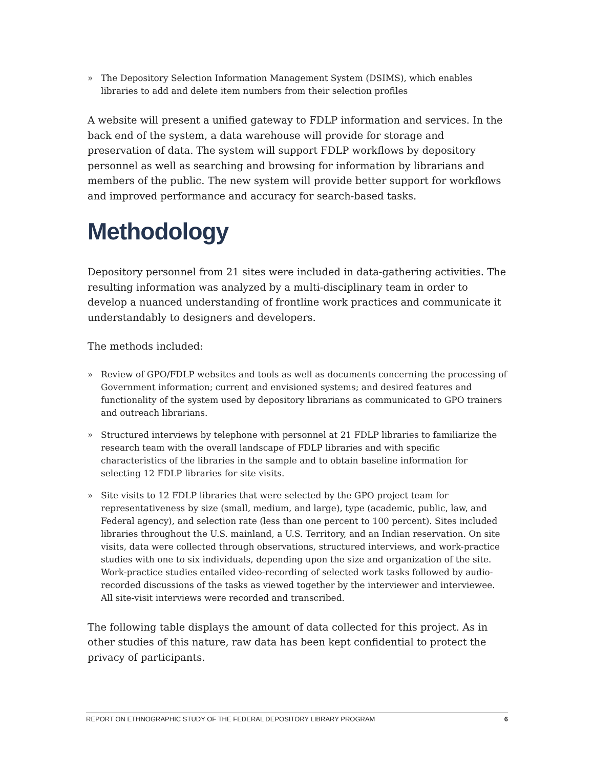» The Depository Selection Information Management System (DSIMS), which enables libraries to add and delete item numbers from their selection profiles
A website will present a unified gateway to FDLP information and services. In the back end of the system, a data warehouse will provide for storage and preservation of data. The system will support FDLP workflows by depository personnel as well as searching and browsing for information by librarians and members of the public. The new system will provide better support for workflows and improved performance and accuracy for search-based tasks.
Methodology
Depository personnel from 21 sites were included in data-gathering activities. The resulting information was analyzed by a multi-disciplinary team in order to develop a nuanced understanding of frontline work practices and communicate it understandably to designers and developers.
The methods included:
» Review of GPO/FDLP websites and tools as well as documents concerning the processing of Government information; current and envisioned systems; and desired features and functionality of the system used by depository librarians as communicated to GPO trainers and outreach librarians.
» Structured interviews by telephone with personnel at 21 FDLP libraries to familiarize the research team with the overall landscape of FDLP libraries and with specific characteristics of the libraries in the sample and to obtain baseline information for selecting 12 FDLP libraries for site visits.
» Site visits to 12 FDLP libraries that were selected by the GPO project team for representativeness by size (small, medium, and large), type (academic, public, law, and Federal agency), and selection rate (less than one percent to 100 percent). Sites included libraries throughout the U.S. mainland, a U.S. Territory, and an Indian reservation. On site visits, data were collected through observations, structured interviews, and work-practice studies with one to six individuals, depending upon the size and organization of the site. Work-practice studies entailed video-recording of selected work tasks followed by audio-recorded discussions of the tasks as viewed together by the interviewer and interviewee. All site-visit interviews were recorded and transcribed.
The following table displays the amount of data collected for this project. As in other studies of this nature, raw data has been kept confidential to protect the privacy of participants.
REPORT ON ETHNOGRAPHIC STUDY OF THE FEDERAL DEPOSITORY LIBRARY PROGRAM 6